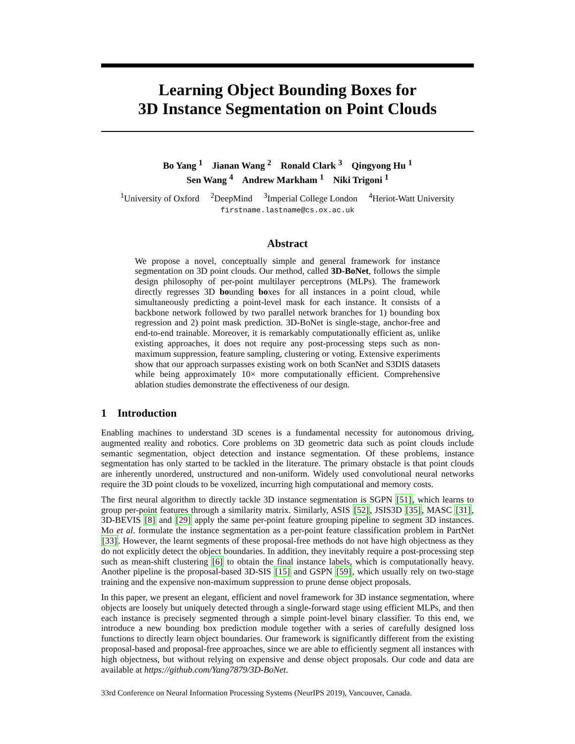Learning Object Bounding Boxes for
3D Instance Segmentation on Point Clouds
Bo Yang <sup>1</sup> Jianan Wang <sup>2</sup> Ronald Clark <sup>3</sup> Qingyong Hu <sup>1</sup>
Sen Wang <sup>4</sup> Andrew Markham <sup>1</sup> Niki Trigoni <sup>1</sup>
<sup>1</sup> University of Oxford <sup>2</sup>DeepMind <sup>3</sup>Imperial College London <sup>4</sup>Heriot-Watt University
firstname.lastname@cs.ox.ac.uk
Abstract
We propose a novel, conceptually simple and general framework for instance segmentation on 3D point clouds. Our method, called 3D-BoNet, follows the simple design philosophy of per-point multilayer perceptrons (MLPs). The framework directly regresses 3D bounding boxes for all instances in a point cloud, while simultaneously predicting a point-level mask for each instance. It consists of a backbone network followed by two parallel network branches for 1) bounding box regression and 2) point mask prediction. 3D-BoNet is single-stage, anchor-free and end-to-end trainable. Moreover, it is remarkably computationally efficient as, unlike existing approaches, it does not require any post-processing steps such as non-maximum suppression, feature sampling, clustering or voting. Extensive experiments show that our approach surpasses existing work on both ScanNet and S3DIS datasets while being approximately 10× more computationally efficient. Comprehensive ablation studies demonstrate the effectiveness of our design.
1 Introduction
Enabling machines to understand 3D scenes is a fundamental necessity for autonomous driving, augmented reality and robotics. Core problems on 3D geometric data such as point clouds include semantic segmentation, object detection and instance segmentation. Of these problems, instance segmentation has only started to be tackled in the literature. The primary obstacle is that point clouds are inherently unordered, unstructured and non-uniform. Widely used convolutional neural networks require the 3D point clouds to be voxelized, incurring high computational and memory costs.
The first neural algorithm to directly tackle 3D instance segmentation is SGPN [51], which learns to group per-point features through a similarity matrix. Similarly, ASIS [52], JSIS3D [35], MASC [31], 3D-BEVIS [8] and [29] apply the same per-point feature grouping pipeline to segment 3D instances. Mo et al. formulate the instance segmentation as a per-point feature classification problem in PartNet [33]. However, the learnt segments of these proposal-free methods do not have high objectness as they do not explicitly detect the object boundaries. In addition, they inevitably require a post-processing step such as mean-shift clustering [6] to obtain the final instance labels, which is computationally heavy. Another pipeline is the proposal-based 3D-SIS [15] and GSPN [59], which usually rely on two-stage training and the expensive non-maximum suppression to prune dense object proposals.
In this paper, we present an elegant, efficient and novel framework for 3D instance segmentation, where objects are loosely but uniquely detected through a single-forward stage using efficient MLPs, and then each instance is precisely segmented through a simple point-level binary classifier. To this end, we introduce a new bounding box prediction module together with a series of carefully designed loss functions to directly learn object boundaries. Our framework is significantly different from the existing proposal-based and proposal-free approaches, since we are able to efficiently segment all instances with high objectness, but without relying on expensive and dense object proposals. Our code and data are available at https://github.com/Yang7879/3D-BoNet.
33rd Conference on Neural Information Processing Systems (NeurIPS 2019), Vancouver, Canada.